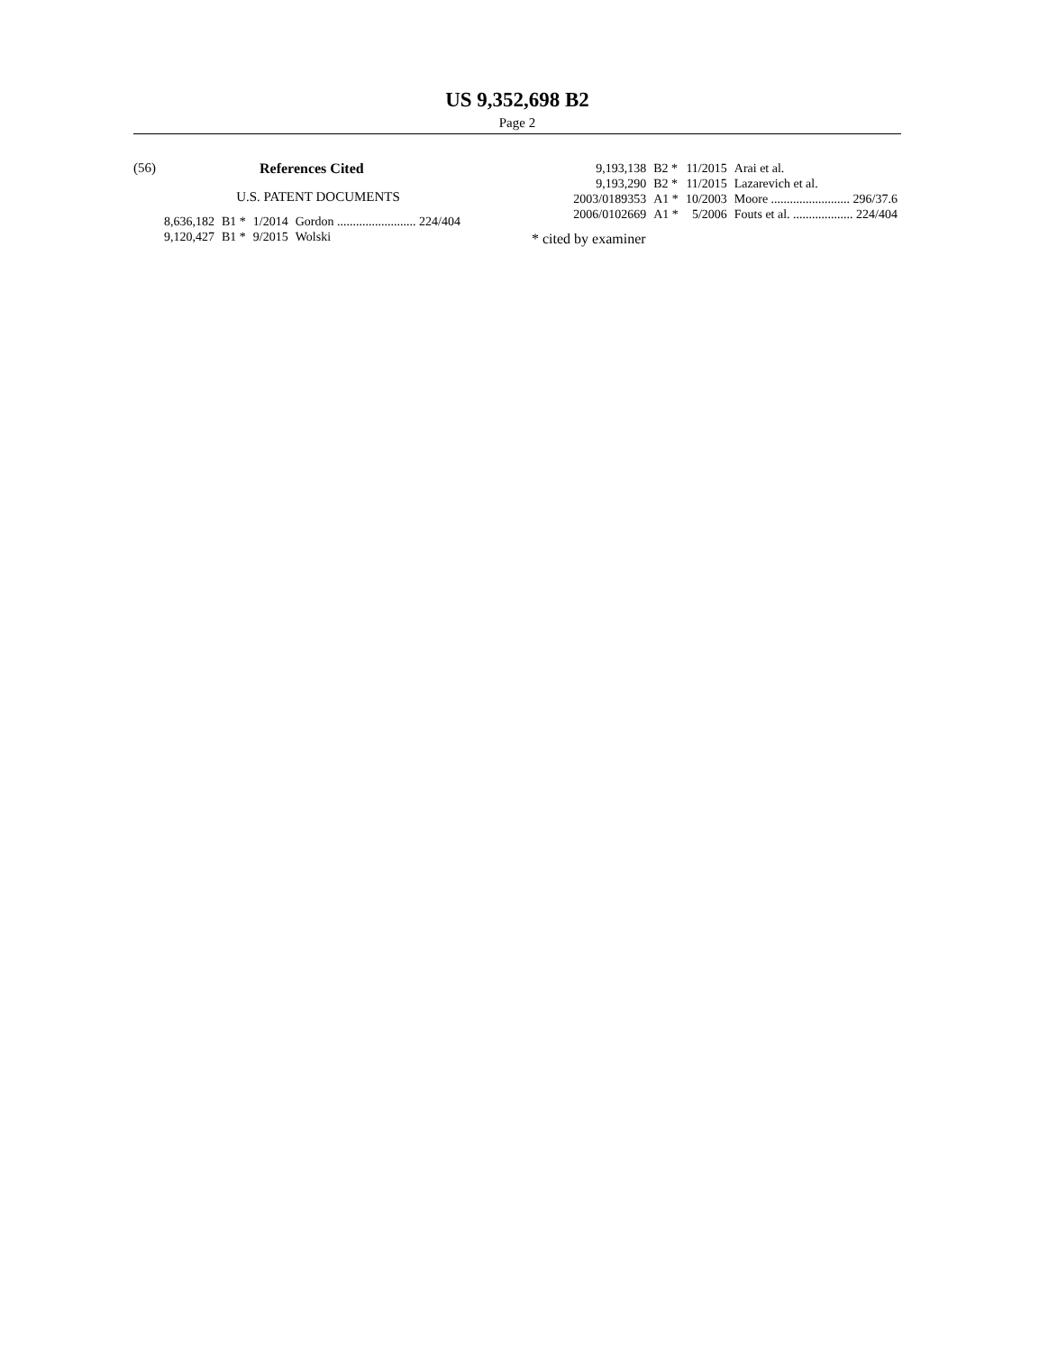US 9,352,698 B2
Page 2
(56) References Cited
U.S. PATENT DOCUMENTS
| 8,636,182 | B1 * | 1/2014 | Gordon ......................... 224/404 |
| 9,120,427 | B1 * | 9/2015 | Wolski |
| 9,193,138 | B2 * | 11/2015 | Arai et al. |
| 9,193,290 | B2 * | 11/2015 | Lazarevich et al. |
| 2003/0189353 | A1 * | 10/2003 | Moore ......................... 296/37.6 |
| 2006/0102669 | A1 * | 5/2006 | Fouts et al. ................... 224/404 |
* cited by examiner